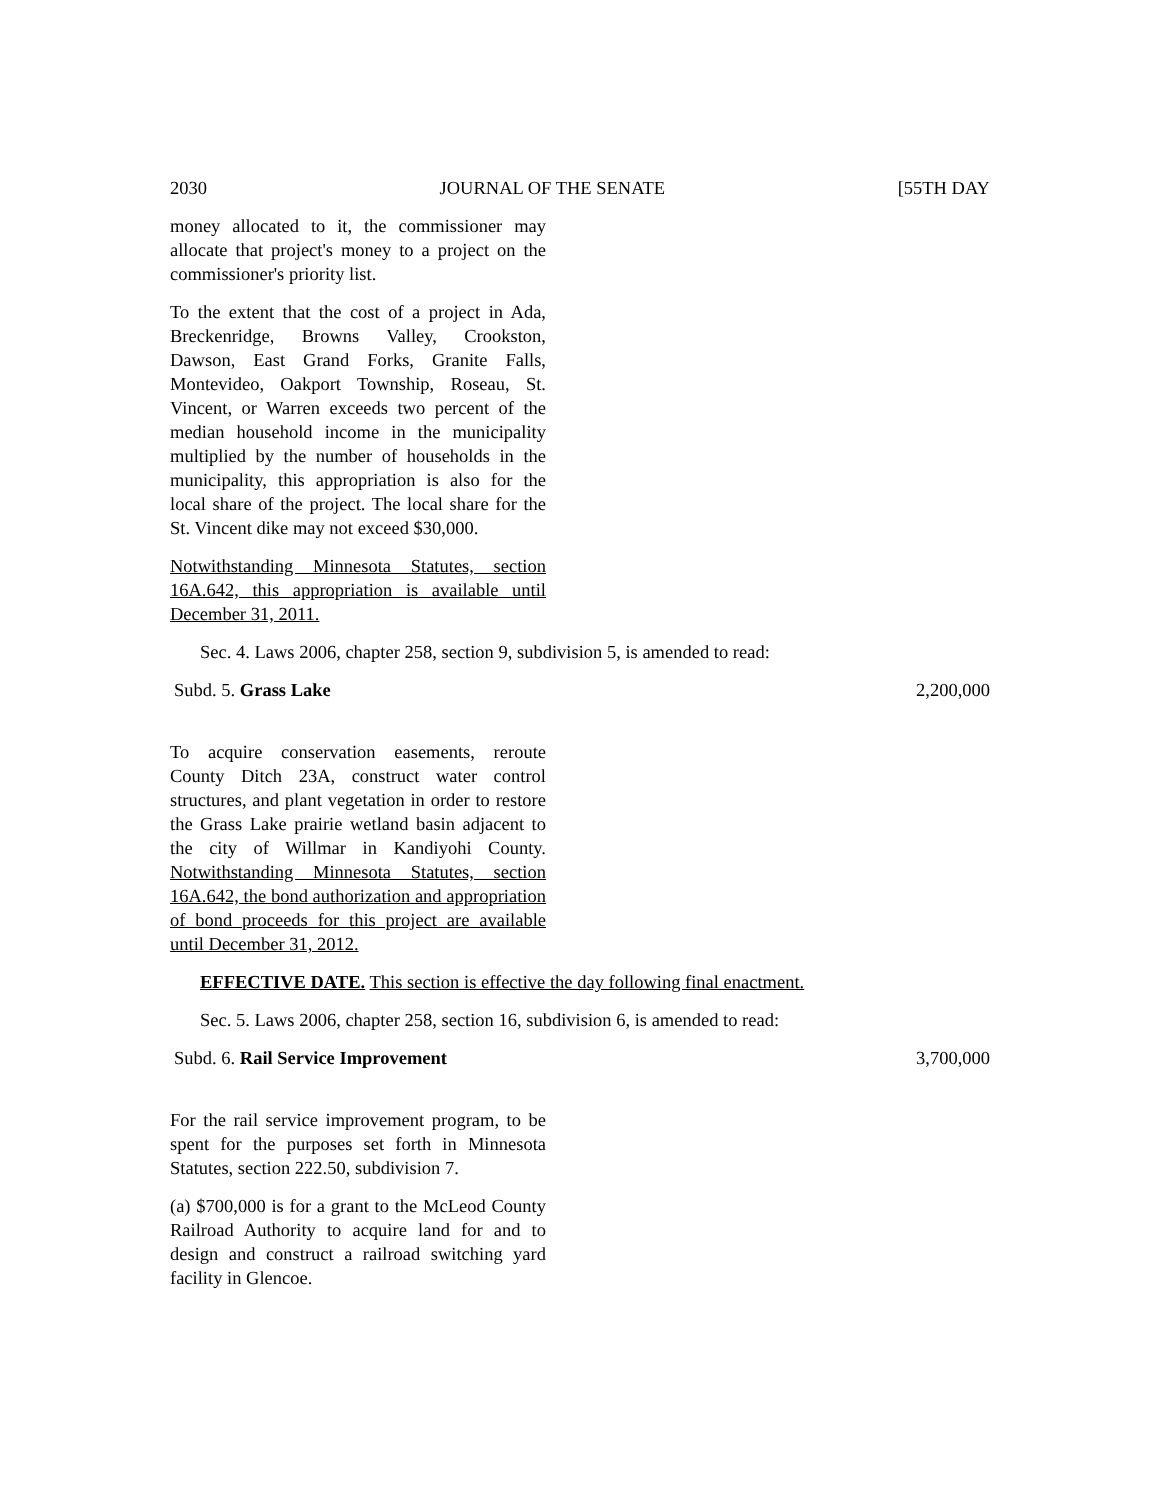2030 JOURNAL OF THE SENATE [55TH DAY
money allocated to it, the commissioner may allocate that project's money to a project on the commissioner's priority list.
To the extent that the cost of a project in Ada, Breckenridge, Browns Valley, Crookston, Dawson, East Grand Forks, Granite Falls, Montevideo, Oakport Township, Roseau, St. Vincent, or Warren exceeds two percent of the median household income in the municipality multiplied by the number of households in the municipality, this appropriation is also for the local share of the project. The local share for the St. Vincent dike may not exceed $30,000.
Notwithstanding Minnesota Statutes, section 16A.642, this appropriation is available until December 31, 2011.
Sec. 4. Laws 2006, chapter 258, section 9, subdivision 5, is amended to read:
Subd. 5. Grass Lake 2,200,000
To acquire conservation easements, reroute County Ditch 23A, construct water control structures, and plant vegetation in order to restore the Grass Lake prairie wetland basin adjacent to the city of Willmar in Kandiyohi County. Notwithstanding Minnesota Statutes, section 16A.642, the bond authorization and appropriation of bond proceeds for this project are available until December 31, 2012.
EFFECTIVE DATE. This section is effective the day following final enactment.
Sec. 5. Laws 2006, chapter 258, section 16, subdivision 6, is amended to read:
Subd. 6. Rail Service Improvement 3,700,000
For the rail service improvement program, to be spent for the purposes set forth in Minnesota Statutes, section 222.50, subdivision 7.
(a) $700,000 is for a grant to the McLeod County Railroad Authority to acquire land for and to design and construct a railroad switching yard facility in Glencoe.